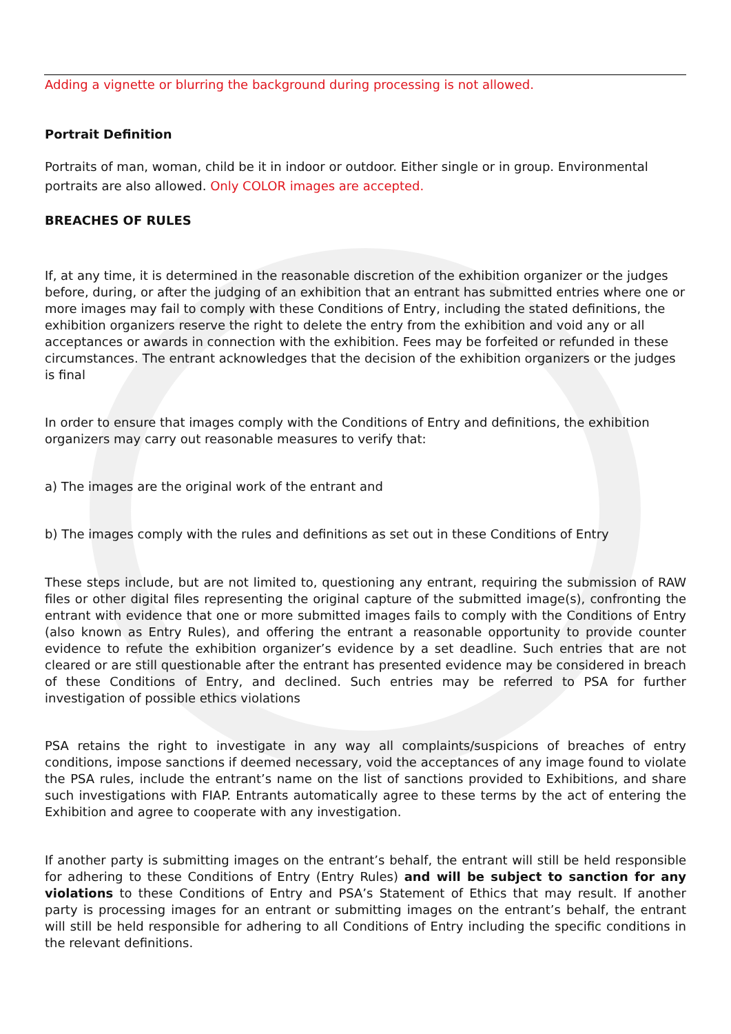Adding a vignette or blurring the background during processing is not allowed.
Portrait Definition
Portraits of man, woman, child be it in indoor or outdoor. Either single or in group. Environmental portraits are also allowed. Only COLOR images are accepted.
BREACHES OF RULES
If, at any time, it is determined in the reasonable discretion of the exhibition organizer or the judges before, during, or after the judging of an exhibition that an entrant has submitted entries where one or more images may fail to comply with these Conditions of Entry, including the stated definitions, the exhibition organizers reserve the right to delete the entry from the exhibition and void any or all acceptances or awards in connection with the exhibition. Fees may be forfeited or refunded in these circumstances. The entrant acknowledges that the decision of the exhibition organizers or the judges is final
In order to ensure that images comply with the Conditions of Entry and definitions, the exhibition organizers may carry out reasonable measures to verify that:
a) The images are the original work of the entrant and
b) The images comply with the rules and definitions as set out in these Conditions of Entry
These steps include, but are not limited to, questioning any entrant, requiring the submission of RAW files or other digital files representing the original capture of the submitted image(s), confronting the entrant with evidence that one or more submitted images fails to comply with the Conditions of Entry (also known as Entry Rules), and offering the entrant a reasonable opportunity to provide counter evidence to refute the exhibition organizer’s evidence by a set deadline. Such entries that are not cleared or are still questionable after the entrant has presented evidence may be considered in breach of these Conditions of Entry, and declined. Such entries may be referred to PSA for further investigation of possible ethics violations
PSA retains the right to investigate in any way all complaints/suspicions of breaches of entry conditions, impose sanctions if deemed necessary, void the acceptances of any image found to violate the PSA rules, include the entrant’s name on the list of sanctions provided to Exhibitions, and share such investigations with FIAP. Entrants automatically agree to these terms by the act of entering the Exhibition and agree to cooperate with any investigation.
If another party is submitting images on the entrant’s behalf, the entrant will still be held responsible for adhering to these Conditions of Entry (Entry Rules) and will be subject to sanction for any violations to these Conditions of Entry and PSA’s Statement of Ethics that may result. If another party is processing images for an entrant or submitting images on the entrant’s behalf, the entrant will still be held responsible for adhering to all Conditions of Entry including the specific conditions in the relevant definitions.